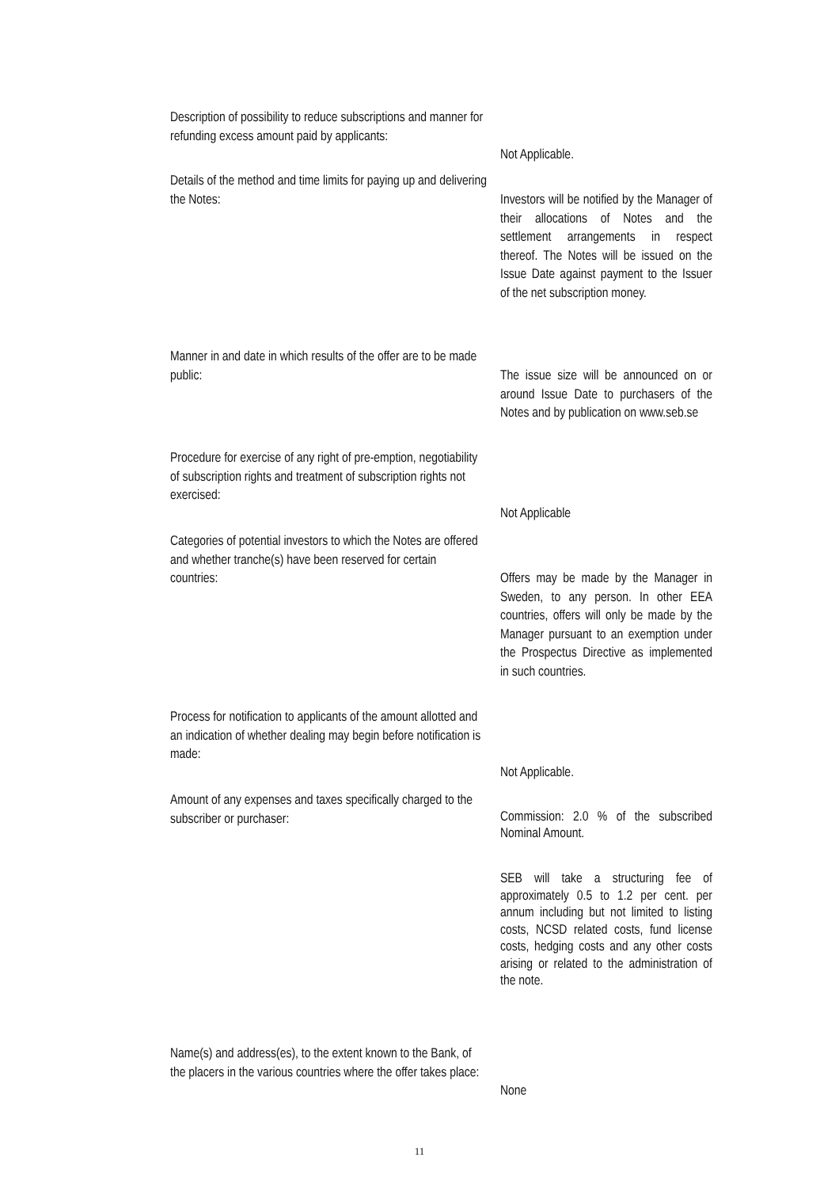Description of possibility to reduce subscriptions and manner for refunding excess amount paid by applicants:
Not Applicable.
Details of the method and time limits for paying up and delivering the Notes:
Investors will be notified by the Manager of their allocations of Notes and the settlement arrangements in respect thereof. The Notes will be issued on the Issue Date against payment to the Issuer of the net subscription money.
Manner in and date in which results of the offer are to be made public:
The issue size will be announced on or around Issue Date to purchasers of the Notes and by publication on www.seb.se
Procedure for exercise of any right of pre-emption, negotiability of subscription rights and treatment of subscription rights not exercised:
Not Applicable
Categories of potential investors to which the Notes are offered and whether tranche(s) have been reserved for certain countries:
Offers may be made by the Manager in Sweden, to any person. In other EEA countries, offers will only be made by the Manager pursuant to an exemption under the Prospectus Directive as implemented in such countries.
Process for notification to applicants of the amount allotted and an indication of whether dealing may begin before notification is made:
Not Applicable.
Amount of any expenses and taxes specifically charged to the subscriber or purchaser:
Commission: 2.0 % of the subscribed Nominal Amount.
SEB will take a structuring fee of approximately 0.5 to 1.2 per cent. per annum including but not limited to listing costs, NCSD related costs, fund license costs, hedging costs and any other costs arising or related to the administration of the note.
Name(s) and address(es), to the extent known to the Bank, of the placers in the various countries where the offer takes place:
None
11